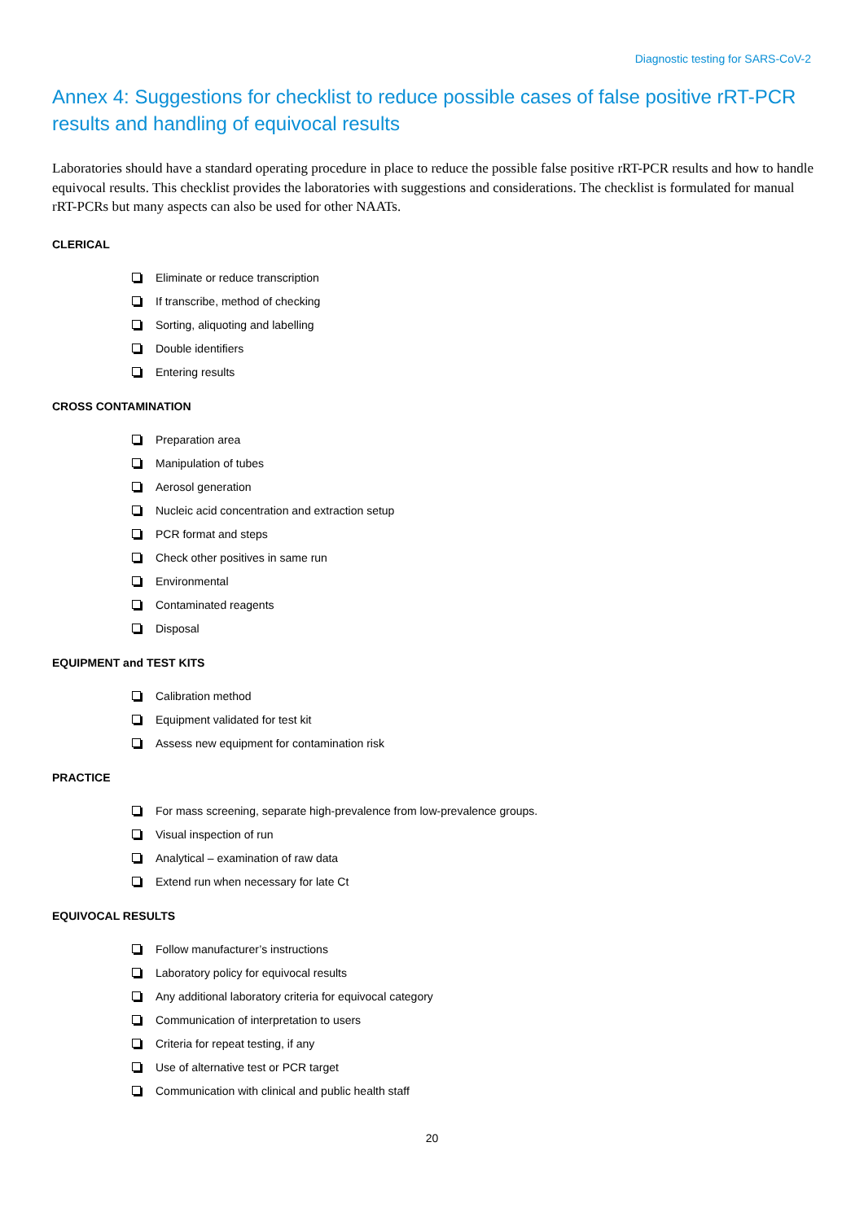Diagnostic testing for SARS-CoV-2
Annex 4: Suggestions for checklist to reduce possible cases of false positive rRT-PCR results and handling of equivocal results
Laboratories should have a standard operating procedure in place to reduce the possible false positive rRT-PCR results and how to handle equivocal results. This checklist provides the laboratories with suggestions and considerations. The checklist is formulated for manual rRT-PCRs but many aspects can also be used for other NAATs.
CLERICAL
Eliminate or reduce transcription
If transcribe, method of checking
Sorting, aliquoting and labelling
Double identifiers
Entering results
CROSS CONTAMINATION
Preparation area
Manipulation of tubes
Aerosol generation
Nucleic acid concentration and extraction setup
PCR format and steps
Check other positives in same run
Environmental
Contaminated reagents
Disposal
EQUIPMENT and TEST KITS
Calibration method
Equipment validated for test kit
Assess new equipment for contamination risk
PRACTICE
For mass screening, separate high-prevalence from low-prevalence groups.
Visual inspection of run
Analytical – examination of raw data
Extend run when necessary for late Ct
EQUIVOCAL RESULTS
Follow manufacturer’s instructions
Laboratory policy for equivocal results
Any additional laboratory criteria for equivocal category
Communication of interpretation to users
Criteria for repeat testing, if any
Use of alternative test or PCR target
Communication with clinical and public health staff
20